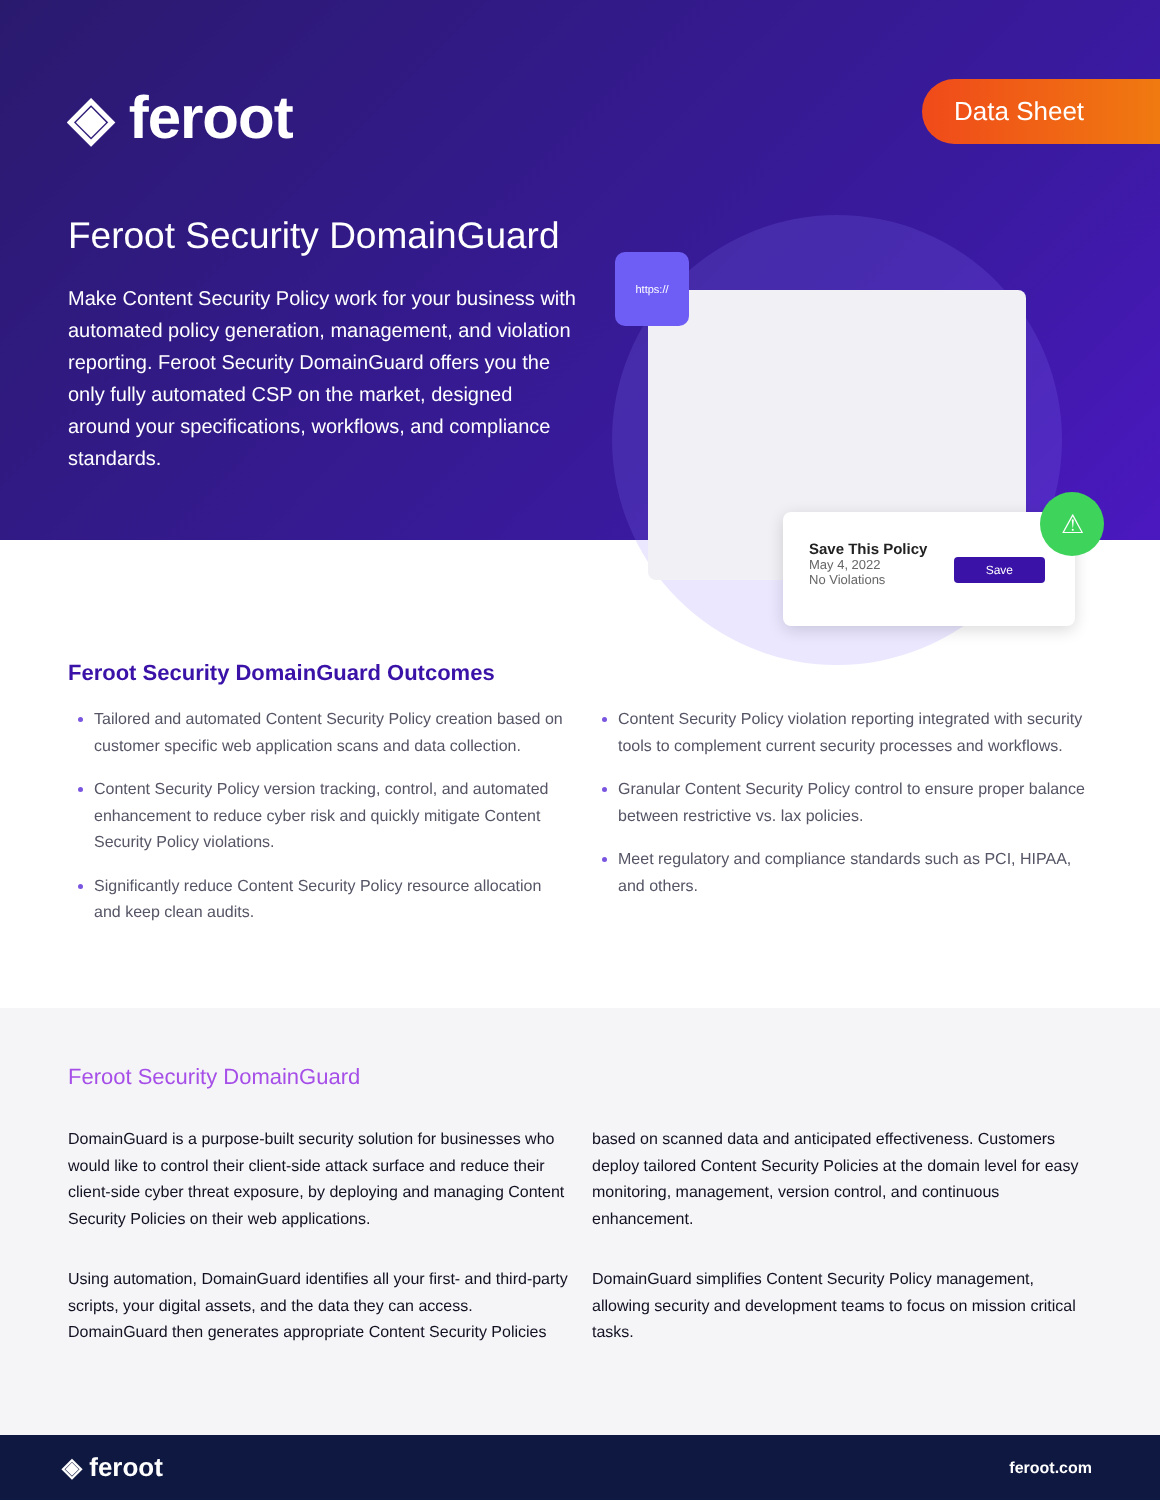◈ feroot Data Sheet
Feroot Security DomainGuard
Make Content Security Policy work for your business with automated policy generation, management, and violation reporting. Feroot Security DomainGuard offers you the only fully automated CSP on the market, designed around your specifications, workflows, and compliance standards.
https://
Save This Policy
May 4, 2022
No Violations
Save
⚠
Feroot Security DomainGuard Outcomes
Tailored and automated Content Security Policy creation based on customer specific web application scans and data collection.
Content Security Policy version tracking, control, and automated enhancement to reduce cyber risk and quickly mitigate Content Security Policy violations.
Significantly reduce Content Security Policy resource allocation and keep clean audits.
Content Security Policy violation reporting integrated with security tools to complement current security processes and workflows.
Granular Content Security Policy control to ensure proper balance between restrictive vs. lax policies.
Meet regulatory and compliance standards such as PCI, HIPAA, and others.
Feroot Security DomainGuard
DomainGuard is a purpose-built security solution for businesses who would like to control their client-side attack surface and reduce their client-side cyber threat exposure, by deploying and managing Content Security Policies on their web applications.
Using automation, DomainGuard identifies all your first- and third-party scripts, your digital assets, and the data they can access. DomainGuard then generates appropriate Content Security Policies based on scanned data and anticipated effectiveness. Customers deploy tailored Content Security Policies at the domain level for easy monitoring, management, version control, and continuous enhancement.
DomainGuard simplifies Content Security Policy management, allowing security and development teams to focus on mission critical tasks.
◈ feroot feroot.com